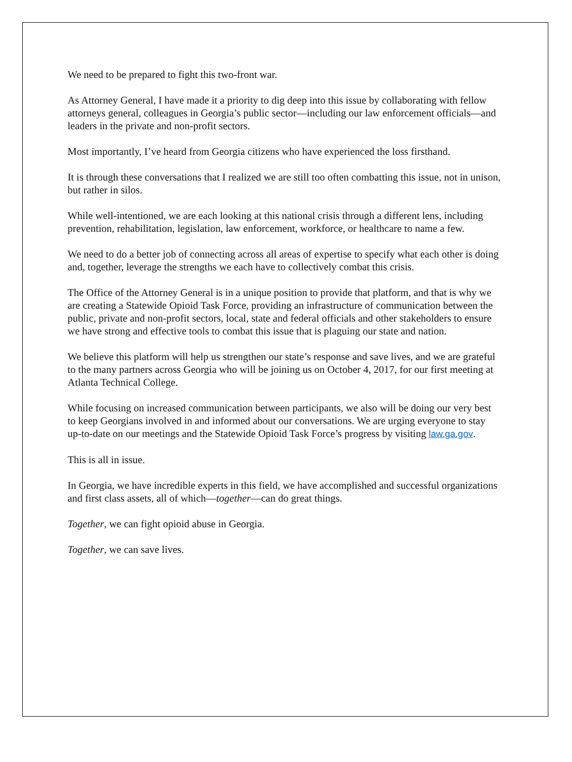We need to be prepared to fight this two-front war.
As Attorney General, I have made it a priority to dig deep into this issue by collaborating with fellow attorneys general, colleagues in Georgia’s public sector—including our law enforcement officials—and leaders in the private and non-profit sectors.
Most importantly, I’ve heard from Georgia citizens who have experienced the loss firsthand.
It is through these conversations that I realized we are still too often combatting this issue, not in unison, but rather in silos.
While well-intentioned, we are each looking at this national crisis through a different lens, including prevention, rehabilitation, legislation, law enforcement, workforce, or healthcare to name a few.
We need to do a better job of connecting across all areas of expertise to specify what each other is doing and, together, leverage the strengths we each have to collectively combat this crisis.
The Office of the Attorney General is in a unique position to provide that platform, and that is why we are creating a Statewide Opioid Task Force, providing an infrastructure of communication between the public, private and non-profit sectors, local, state and federal officials and other stakeholders to ensure we have strong and effective tools to combat this issue that is plaguing our state and nation.
We believe this platform will help us strengthen our state’s response and save lives, and we are grateful to the many partners across Georgia who will be joining us on October 4, 2017, for our first meeting at Atlanta Technical College.
While focusing on increased communication between participants, we also will be doing our very best to keep Georgians involved in and informed about our conversations. We are urging everyone to stay up-to-date on our meetings and the Statewide Opioid Task Force’s progress by visiting law.ga.gov.
This is all in issue.
In Georgia, we have incredible experts in this field, we have accomplished and successful organizations and first class assets, all of which—together—can do great things.
Together, we can fight opioid abuse in Georgia.
Together, we can save lives.